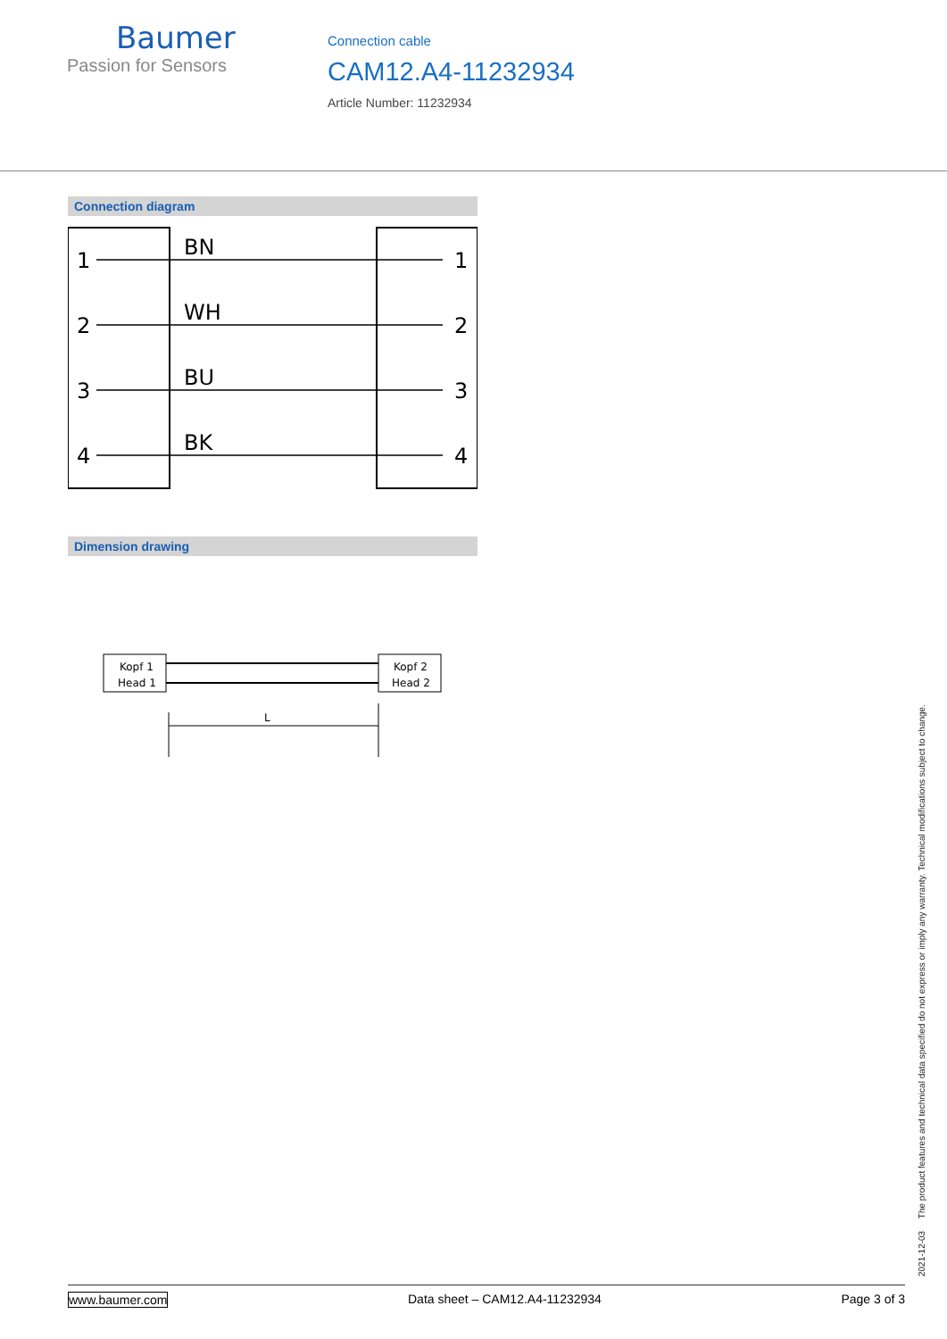Baumer
Passion for Sensors
Connection cable
CAM12.A4-11232934
Article Number: 11232934
Connection diagram
1
BN
1
2
WH
2
3
BU
3
4
BK
4
Dimension drawing
Kopf 1
Head 1
Kopf 2
Head 2
L
2021-12-03 The product features and technical data specified do not express or imply any warranty. Technical modifications subject to change.
www.baumer.com Data sheet – CAM12.A4-11232934 Page 3 of 3